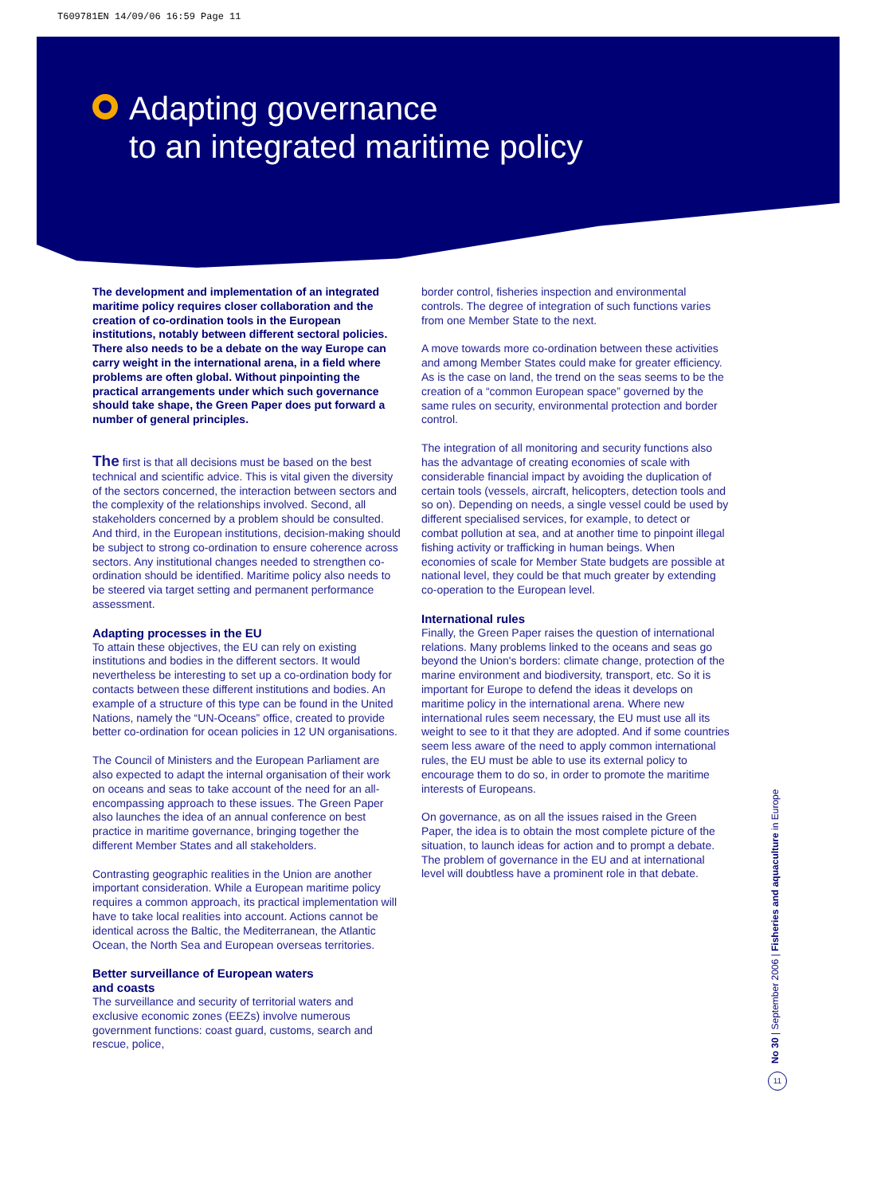T609781EN 14/09/06 16:59 Page 11
Adapting governance
to an integrated maritime policy
The development and implementation of an integrated maritime policy requires closer collaboration and the creation of co-ordination tools in the European institutions, notably between different sectoral policies. There also needs to be a debate on the way Europe can carry weight in the international arena, in a field where problems are often global. Without pinpointing the practical arrangements under which such governance should take shape, the Green Paper does put forward a number of general principles.
The first is that all decisions must be based on the best technical and scientific advice. This is vital given the diversity of the sectors concerned, the interaction between sectors and the complexity of the relationships involved. Second, all stakeholders concerned by a problem should be consulted. And third, in the European institutions, decision-making should be subject to strong co-ordination to ensure coherence across sectors. Any institutional changes needed to strengthen co-ordination should be identified. Maritime policy also needs to be steered via target setting and permanent performance assessment.
Adapting processes in the EU
To attain these objectives, the EU can rely on existing institutions and bodies in the different sectors. It would nevertheless be interesting to set up a co-ordination body for contacts between these different institutions and bodies. An example of a structure of this type can be found in the United Nations, namely the “UN-Oceans” office, created to provide better co-ordination for ocean policies in 12 UN organisations.
The Council of Ministers and the European Parliament are also expected to adapt the internal organisation of their work on oceans and seas to take account of the need for an all-encompassing approach to these issues. The Green Paper also launches the idea of an annual conference on best practice in maritime governance, bringing together the different Member States and all stakeholders.
Contrasting geographic realities in the Union are another important consideration. While a European maritime policy requires a common approach, its practical implementation will have to take local realities into account. Actions cannot be identical across the Baltic, the Mediterranean, the Atlantic Ocean, the North Sea and European overseas territories.
Better surveillance of European waters
and coasts
The surveillance and security of territorial waters and exclusive economic zones (EEZs) involve numerous government functions: coast guard, customs, search and rescue, police,
border control, fisheries inspection and environmental controls. The degree of integration of such functions varies from one Member State to the next.
A move towards more co-ordination between these activities and among Member States could make for greater efficiency. As is the case on land, the trend on the seas seems to be the creation of a “common European space” governed by the same rules on security, environmental protection and border control.
The integration of all monitoring and security functions also has the advantage of creating economies of scale with considerable financial impact by avoiding the duplication of certain tools (vessels, aircraft, helicopters, detection tools and so on). Depending on needs, a single vessel could be used by different specialised services, for example, to detect or combat pollution at sea, and at another time to pinpoint illegal fishing activity or trafficking in human beings. When economies of scale for Member State budgets are possible at national level, they could be that much greater by extending co-operation to the European level.
International rules
Finally, the Green Paper raises the question of international relations. Many problems linked to the oceans and seas go beyond the Union's borders: climate change, protection of the marine environment and biodiversity, transport, etc. So it is important for Europe to defend the ideas it develops on maritime policy in the international arena. Where new international rules seem necessary, the EU must use all its weight to see to it that they are adopted. And if some countries seem less aware of the need to apply common international rules, the EU must be able to use its external policy to encourage them to do so, in order to promote the maritime interests of Europeans.
On governance, as on all the issues raised in the Green Paper, the idea is to obtain the most complete picture of the situation, to launch ideas for action and to prompt a debate. The problem of governance in the EU and at international level will doubtless have a prominent role in that debate.
No 30 | September 2006 | Fisheries and aquaculture in Europe
11